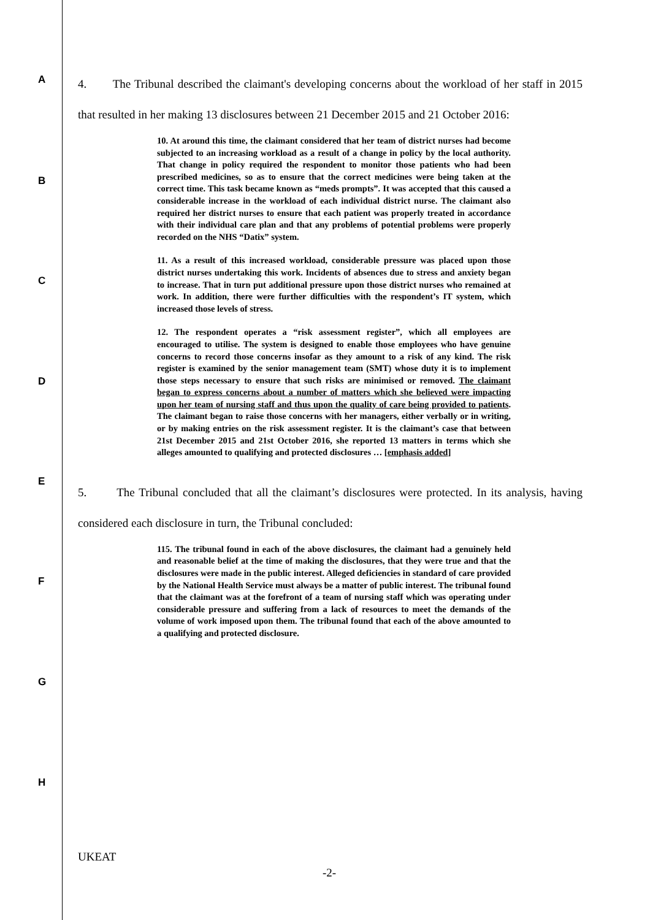A
B
C
D
E
F
G
H
4. The Tribunal described the claimant's developing concerns about the workload of her staff in 2015 that resulted in her making 13 disclosures between 21 December 2015 and 21 October 2016:
10. At around this time, the claimant considered that her team of district nurses had become subjected to an increasing workload as a result of a change in policy by the local authority. That change in policy required the respondent to monitor those patients who had been prescribed medicines, so as to ensure that the correct medicines were being taken at the correct time. This task became known as “meds prompts”. It was accepted that this caused a considerable increase in the workload of each individual district nurse. The claimant also required her district nurses to ensure that each patient was properly treated in accordance with their individual care plan and that any problems of potential problems were properly recorded on the NHS “Datix” system.
11. As a result of this increased workload, considerable pressure was placed upon those district nurses undertaking this work. Incidents of absences due to stress and anxiety began to increase. That in turn put additional pressure upon those district nurses who remained at work. In addition, there were further difficulties with the respondent’s IT system, which increased those levels of stress.
12. The respondent operates a “risk assessment register”, which all employees are encouraged to utilise. The system is designed to enable those employees who have genuine concerns to record those concerns insofar as they amount to a risk of any kind. The risk register is examined by the senior management team (SMT) whose duty it is to implement those steps necessary to ensure that such risks are minimised or removed. The claimant began to express concerns about a number of matters which she believed were impacting upon her team of nursing staff and thus upon the quality of care being provided to patients. The claimant began to raise those concerns with her managers, either verbally or in writing, or by making entries on the risk assessment register. It is the claimant’s case that between 21st December 2015 and 21st October 2016, she reported 13 matters in terms which she alleges amounted to qualifying and protected disclosures … [emphasis added]
5. The Tribunal concluded that all the claimant’s disclosures were protected. In its analysis, having considered each disclosure in turn, the Tribunal concluded:
115. The tribunal found in each of the above disclosures, the claimant had a genuinely held and reasonable belief at the time of making the disclosures, that they were true and that the disclosures were made in the public interest. Alleged deficiencies in standard of care provided by the National Health Service must always be a matter of public interest. The tribunal found that the claimant was at the forefront of a team of nursing staff which was operating under considerable pressure and suffering from a lack of resources to meet the demands of the volume of work imposed upon them. The tribunal found that each of the above amounted to a qualifying and protected disclosure.
UKEAT
-2-